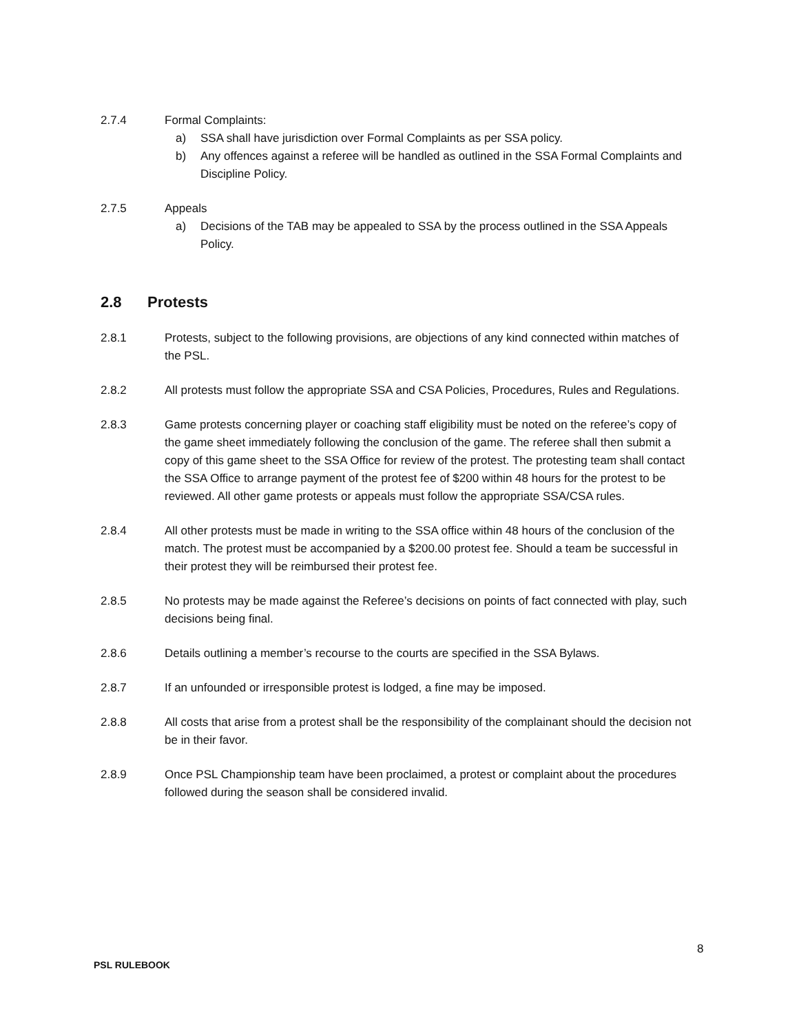2.7.4 Formal Complaints:
a) SSA shall have jurisdiction over Formal Complaints as per SSA policy.
b) Any offences against a referee will be handled as outlined in the SSA Formal Complaints and Discipline Policy.
2.7.5 Appeals
a) Decisions of the TAB may be appealed to SSA by the process outlined in the SSA Appeals Policy.
2.8 Protests
2.8.1 Protests, subject to the following provisions, are objections of any kind connected within matches of the PSL.
2.8.2 All protests must follow the appropriate SSA and CSA Policies, Procedures, Rules and Regulations.
2.8.3 Game protests concerning player or coaching staff eligibility must be noted on the referee’s copy of the game sheet immediately following the conclusion of the game. The referee shall then submit a copy of this game sheet to the SSA Office for review of the protest. The protesting team shall contact the SSA Office to arrange payment of the protest fee of $200 within 48 hours for the protest to be reviewed. All other game protests or appeals must follow the appropriate SSA/CSA rules.
2.8.4 All other protests must be made in writing to the SSA office within 48 hours of the conclusion of the match. The protest must be accompanied by a $200.00 protest fee. Should a team be successful in their protest they will be reimbursed their protest fee.
2.8.5 No protests may be made against the Referee’s decisions on points of fact connected with play, such decisions being final.
2.8.6 Details outlining a member’s recourse to the courts are specified in the SSA Bylaws.
2.8.7 If an unfounded or irresponsible protest is lodged, a fine may be imposed.
2.8.8 All costs that arise from a protest shall be the responsibility of the complainant should the decision not be in their favor.
2.8.9 Once PSL Championship team have been proclaimed, a protest or complaint about the procedures followed during the season shall be considered invalid.
8
PSL RULEBOOK